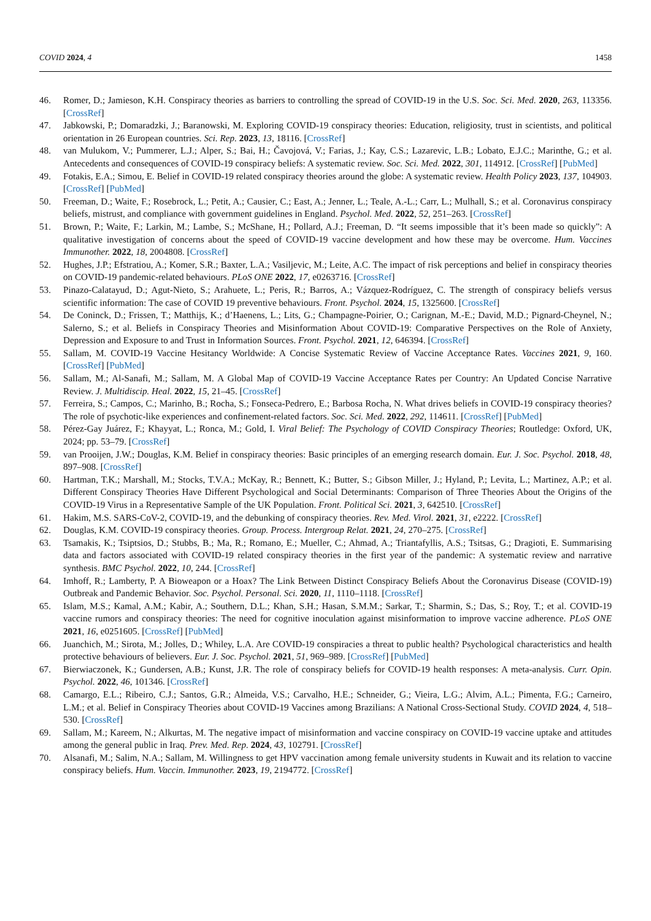COVID 2024, 4 1458
46. Romer, D.; Jamieson, K.H. Conspiracy theories as barriers to controlling the spread of COVID-19 in the U.S. Soc. Sci. Med. 2020, 263, 113356. [CrossRef]
47. Jabkowski, P.; Domaradzki, J.; Baranowski, M. Exploring COVID-19 conspiracy theories: Education, religiosity, trust in scientists, and political orientation in 26 European countries. Sci. Rep. 2023, 13, 18116. [CrossRef]
48. van Mulukom, V.; Pummerer, L.J.; Alper, S.; Bai, H.; Čavojová, V.; Farias, J.; Kay, C.S.; Lazarevic, L.B.; Lobato, E.J.C.; Marinthe, G.; et al. Antecedents and consequences of COVID-19 conspiracy beliefs: A systematic review. Soc. Sci. Med. 2022, 301, 114912. [CrossRef] [PubMed]
49. Fotakis, E.A.; Simou, E. Belief in COVID-19 related conspiracy theories around the globe: A systematic review. Health Policy 2023, 137, 104903. [CrossRef] [PubMed]
50. Freeman, D.; Waite, F.; Rosebrock, L.; Petit, A.; Causier, C.; East, A.; Jenner, L.; Teale, A.-L.; Carr, L.; Mulhall, S.; et al. Coronavirus conspiracy beliefs, mistrust, and compliance with government guidelines in England. Psychol. Med. 2022, 52, 251–263. [CrossRef]
51. Brown, P.; Waite, F.; Larkin, M.; Lambe, S.; McShane, H.; Pollard, A.J.; Freeman, D. “It seems impossible that it’s been made so quickly”: A qualitative investigation of concerns about the speed of COVID-19 vaccine development and how these may be overcome. Hum. Vaccines Immunother. 2022, 18, 2004808. [CrossRef]
52. Hughes, J.P.; Efstratiou, A.; Komer, S.R.; Baxter, L.A.; Vasiljevic, M.; Leite, A.C. The impact of risk perceptions and belief in conspiracy theories on COVID-19 pandemic-related behaviours. PLoS ONE 2022, 17, e0263716. [CrossRef]
53. Pinazo-Calatayud, D.; Agut-Nieto, S.; Arahuete, L.; Peris, R.; Barros, A.; Vázquez-Rodríguez, C. The strength of conspiracy beliefs versus scientific information: The case of COVID 19 preventive behaviours. Front. Psychol. 2024, 15, 1325600. [CrossRef]
54. De Coninck, D.; Frissen, T.; Matthijs, K.; d’Haenens, L.; Lits, G.; Champagne-Poirier, O.; Carignan, M.-E.; David, M.D.; Pignard-Cheynel, N.; Salerno, S.; et al. Beliefs in Conspiracy Theories and Misinformation About COVID-19: Comparative Perspectives on the Role of Anxiety, Depression and Exposure to and Trust in Information Sources. Front. Psychol. 2021, 12, 646394. [CrossRef]
55. Sallam, M. COVID-19 Vaccine Hesitancy Worldwide: A Concise Systematic Review of Vaccine Acceptance Rates. Vaccines 2021, 9, 160. [CrossRef] [PubMed]
56. Sallam, M.; Al-Sanafi, M.; Sallam, M. A Global Map of COVID-19 Vaccine Acceptance Rates per Country: An Updated Concise Narrative Review. J. Multidiscip. Heal. 2022, 15, 21–45. [CrossRef]
57. Ferreira, S.; Campos, C.; Marinho, B.; Rocha, S.; Fonseca-Pedrero, E.; Barbosa Rocha, N. What drives beliefs in COVID-19 conspiracy theories? The role of psychotic-like experiences and confinement-related factors. Soc. Sci. Med. 2022, 292, 114611. [CrossRef] [PubMed]
58. Pérez-Gay Juárez, F.; Khayyat, L.; Ronca, M.; Gold, I. Viral Belief: The Psychology of COVID Conspiracy Theories; Routledge: Oxford, UK, 2024; pp. 53–79. [CrossRef]
59. van Prooijen, J.W.; Douglas, K.M. Belief in conspiracy theories: Basic principles of an emerging research domain. Eur. J. Soc. Psychol. 2018, 48, 897–908. [CrossRef]
60. Hartman, T.K.; Marshall, M.; Stocks, T.V.A.; McKay, R.; Bennett, K.; Butter, S.; Gibson Miller, J.; Hyland, P.; Levita, L.; Martinez, A.P.; et al. Different Conspiracy Theories Have Different Psychological and Social Determinants: Comparison of Three Theories About the Origins of the COVID-19 Virus in a Representative Sample of the UK Population. Front. Political Sci. 2021, 3, 642510. [CrossRef]
61. Hakim, M.S. SARS-CoV-2, COVID-19, and the debunking of conspiracy theories. Rev. Med. Virol. 2021, 31, e2222. [CrossRef]
62. Douglas, K.M. COVID-19 conspiracy theories. Group. Process. Intergroup Relat. 2021, 24, 270–275. [CrossRef]
63. Tsamakis, K.; Tsiptsios, D.; Stubbs, B.; Ma, R.; Romano, E.; Mueller, C.; Ahmad, A.; Triantafyllis, A.S.; Tsitsas, G.; Dragioti, E. Summarising data and factors associated with COVID-19 related conspiracy theories in the first year of the pandemic: A systematic review and narrative synthesis. BMC Psychol. 2022, 10, 244. [CrossRef]
64. Imhoff, R.; Lamberty, P. A Bioweapon or a Hoax? The Link Between Distinct Conspiracy Beliefs About the Coronavirus Disease (COVID-19) Outbreak and Pandemic Behavior. Soc. Psychol. Personal. Sci. 2020, 11, 1110–1118. [CrossRef]
65. Islam, M.S.; Kamal, A.M.; Kabir, A.; Southern, D.L.; Khan, S.H.; Hasan, S.M.M.; Sarkar, T.; Sharmin, S.; Das, S.; Roy, T.; et al. COVID-19 vaccine rumors and conspiracy theories: The need for cognitive inoculation against misinformation to improve vaccine adherence. PLoS ONE 2021, 16, e0251605. [CrossRef] [PubMed]
66. Juanchich, M.; Sirota, M.; Jolles, D.; Whiley, L.A. Are COVID-19 conspiracies a threat to public health? Psychological characteristics and health protective behaviours of believers. Eur. J. Soc. Psychol. 2021, 51, 969–989. [CrossRef] [PubMed]
67. Bierwiaczonek, K.; Gundersen, A.B.; Kunst, J.R. The role of conspiracy beliefs for COVID-19 health responses: A meta-analysis. Curr. Opin. Psychol. 2022, 46, 101346. [CrossRef]
68. Camargo, E.L.; Ribeiro, C.J.; Santos, G.R.; Almeida, V.S.; Carvalho, H.E.; Schneider, G.; Vieira, L.G.; Alvim, A.L.; Pimenta, F.G.; Carneiro, L.M.; et al. Belief in Conspiracy Theories about COVID-19 Vaccines among Brazilians: A National Cross-Sectional Study. COVID 2024, 4, 518–530. [CrossRef]
69. Sallam, M.; Kareem, N.; Alkurtas, M. The negative impact of misinformation and vaccine conspiracy on COVID-19 vaccine uptake and attitudes among the general public in Iraq. Prev. Med. Rep. 2024, 43, 102791. [CrossRef]
70. Alsanafi, M.; Salim, N.A.; Sallam, M. Willingness to get HPV vaccination among female university students in Kuwait and its relation to vaccine conspiracy beliefs. Hum. Vaccin. Immunother. 2023, 19, 2194772. [CrossRef]